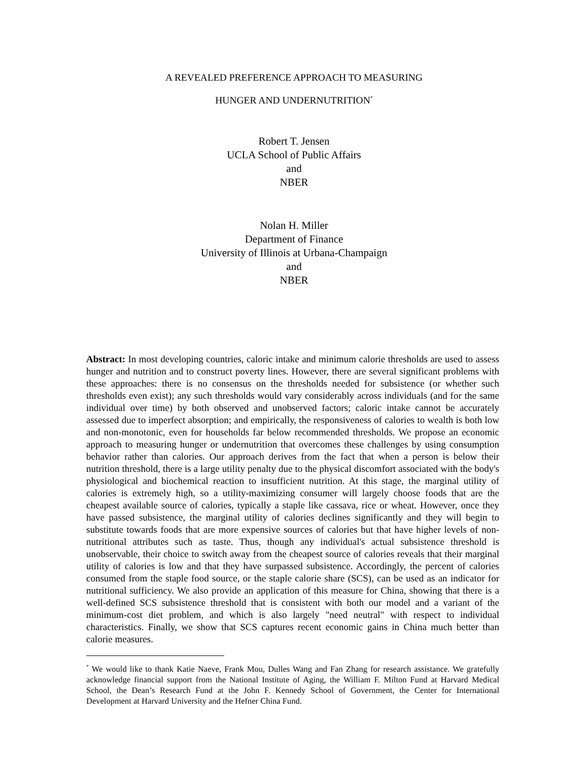A REVEALED PREFERENCE APPROACH TO MEASURING
HUNGER AND UNDERNUTRITION<sup>*</sup>
Robert T. Jensen
UCLA School of Public Affairs
and
NBER
Nolan H. Miller
Department of Finance
University of Illinois at Urbana-Champaign
and
NBER
Abstract: In most developing countries, caloric intake and minimum calorie thresholds are used to assess hunger and nutrition and to construct poverty lines. However, there are several significant problems with these approaches: there is no consensus on the thresholds needed for subsistence (or whether such thresholds even exist); any such thresholds would vary considerably across individuals (and for the same individual over time) by both observed and unobserved factors; caloric intake cannot be accurately assessed due to imperfect absorption; and empirically, the responsiveness of calories to wealth is both low and non-monotonic, even for households far below recommended thresholds. We propose an economic approach to measuring hunger or undernutrition that overcomes these challenges by using consumption behavior rather than calories. Our approach derives from the fact that when a person is below their nutrition threshold, there is a large utility penalty due to the physical discomfort associated with the body's physiological and biochemical reaction to insufficient nutrition. At this stage, the marginal utility of calories is extremely high, so a utility-maximizing consumer will largely choose foods that are the cheapest available source of calories, typically a staple like cassava, rice or wheat. However, once they have passed subsistence, the marginal utility of calories declines significantly and they will begin to substitute towards foods that are more expensive sources of calories but that have higher levels of non-nutritional attributes such as taste. Thus, though any individual's actual subsistence threshold is unobservable, their choice to switch away from the cheapest source of calories reveals that their marginal utility of calories is low and that they have surpassed subsistence. Accordingly, the percent of calories consumed from the staple food source, or the staple calorie share (SCS), can be used as an indicator for nutritional sufficiency. We also provide an application of this measure for China, showing that there is a well-defined SCS subsistence threshold that is consistent with both our model and a variant of the minimum-cost diet problem, and which is also largely "need neutral" with respect to individual characteristics. Finally, we show that SCS captures recent economic gains in China much better than calorie measures.
<sup>*</sup> We would like to thank Katie Naeve, Frank Mou, Dulles Wang and Fan Zhang for research assistance. We gratefully acknowledge financial support from the National Institute of Aging, the William F. Milton Fund at Harvard Medical School, the Dean’s Research Fund at the John F. Kennedy School of Government, the Center for International Development at Harvard University and the Hefner China Fund.